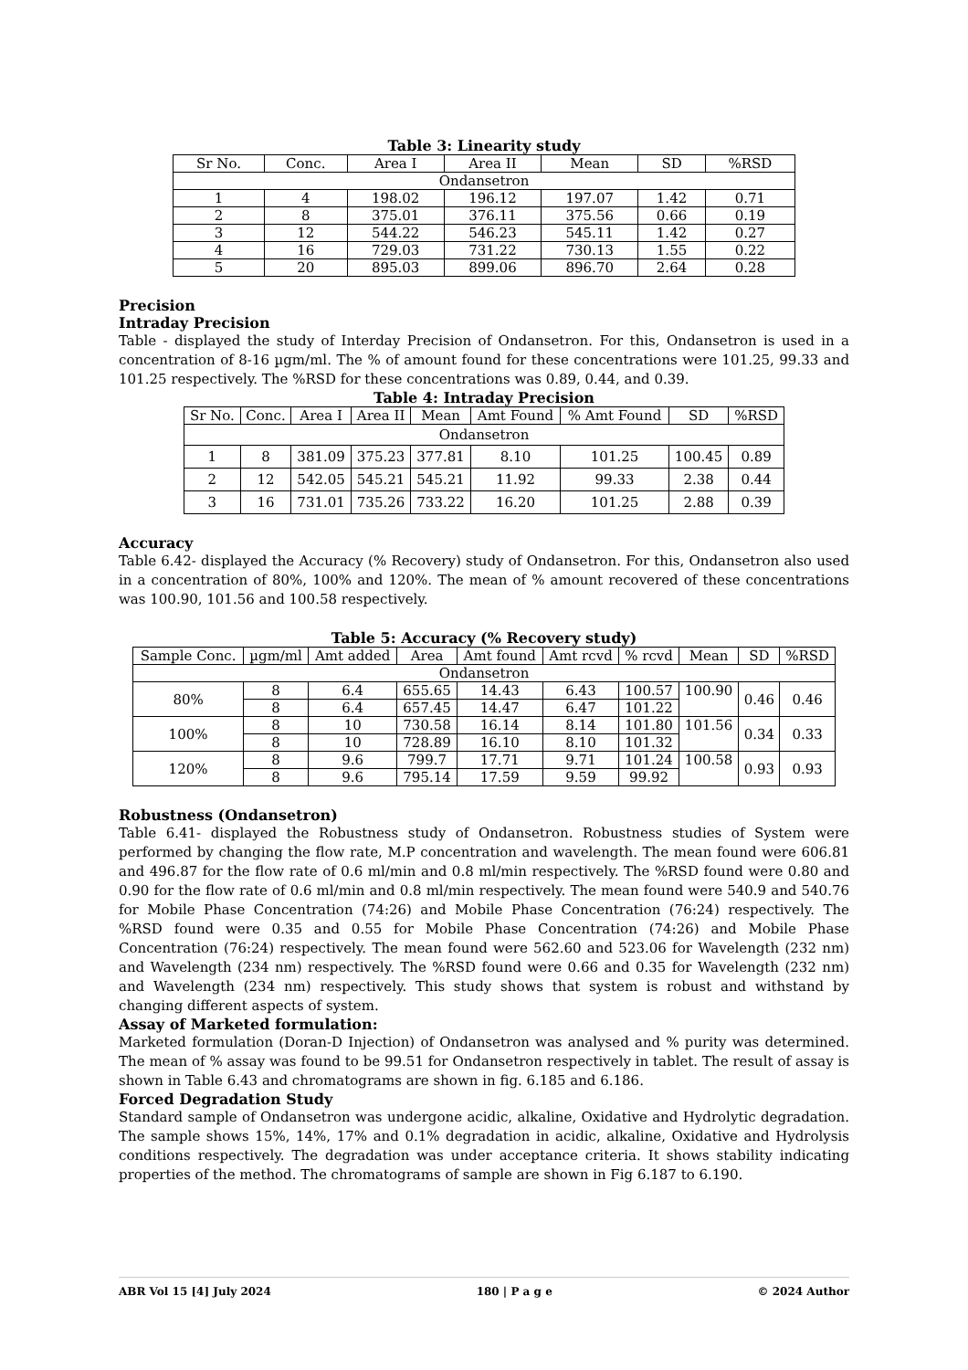Table 3: Linearity study
| Sr No. | Conc. | Area I | Area II | Mean | SD | %RSD |
| --- | --- | --- | --- | --- | --- | --- |
| Ondansetron | | | | | | |
| 1 | 4 | 198.02 | 196.12 | 197.07 | 1.42 | 0.71 |
| 2 | 8 | 375.01 | 376.11 | 375.56 | 0.66 | 0.19 |
| 3 | 12 | 544.22 | 546.23 | 545.11 | 1.42 | 0.27 |
| 4 | 16 | 729.03 | 731.22 | 730.13 | 1.55 | 0.22 |
| 5 | 20 | 895.03 | 899.06 | 896.70 | 2.64 | 0.28 |
Precision
Intraday Precision
Table - displayed the study of Interday Precision of Ondansetron. For this, Ondansetron is used in a concentration of 8-16 µgm/ml. The % of amount found for these concentrations were 101.25, 99.33 and 101.25 respectively. The %RSD for these concentrations was 0.89, 0.44, and 0.39.
Table 4: Intraday Precision
| Sr No. | Conc. | Area I | Area II | Mean | Amt Found | % Amt Found | SD | %RSD |
| --- | --- | --- | --- | --- | --- | --- | --- | --- |
| Ondansetron | | | | | | | | |
| 1 | 8 | 381.09 | 375.23 | 377.81 | 8.10 | 101.25 | 100.45 | 0.89 |
| 2 | 12 | 542.05 | 545.21 | 545.21 | 11.92 | 99.33 | 2.38 | 0.44 |
| 3 | 16 | 731.01 | 735.26 | 733.22 | 16.20 | 101.25 | 2.88 | 0.39 |
Accuracy
Table 6.42- displayed the Accuracy (% Recovery) study of Ondansetron. For this, Ondansetron also used in a concentration of 80%, 100% and 120%. The mean of % amount recovered of these concentrations was 100.90, 101.56 and 100.58 respectively.
Table 5: Accuracy (% Recovery study)
| Sample Conc. | µgm/ml | Amt added | Area | Amt found | Amt rcvd | % rcvd | Mean | SD | %RSD |
| --- | --- | --- | --- | --- | --- | --- | --- | --- | --- |
| Ondansetron | | | | | | | | | |
| 80% | 8 | 6.4 | 655.65 | 14.43 | 6.43 | 100.57 | 100.90 | 0.46 | 0.46 |
| | 8 | 6.4 | 657.45 | 14.47 | 6.47 | 101.22 | | | |
| 100% | 8 | 10 | 730.58 | 16.14 | 8.14 | 101.80 | 101.56 | 0.34 | 0.33 |
| | 8 | 10 | 728.89 | 16.10 | 8.10 | 101.32 | | | |
| 120% | 8 | 9.6 | 799.7 | 17.71 | 9.71 | 101.24 | 100.58 | 0.93 | 0.93 |
| | 8 | 9.6 | 795.14 | 17.59 | 9.59 | 99.92 | | | |
Robustness (Ondansetron)
Table 6.41- displayed the Robustness study of Ondansetron. Robustness studies of System were performed by changing the flow rate, M.P concentration and wavelength. The mean found were 606.81 and 496.87 for the flow rate of 0.6 ml/min and 0.8 ml/min respectively. The %RSD found were 0.80 and 0.90 for the flow rate of 0.6 ml/min and 0.8 ml/min respectively. The mean found were 540.9 and 540.76 for Mobile Phase Concentration (74:26) and Mobile Phase Concentration (76:24) respectively. The %RSD found were 0.35 and 0.55 for Mobile Phase Concentration (74:26) and Mobile Phase Concentration (76:24) respectively. The mean found were 562.60 and 523.06 for Wavelength (232 nm) and Wavelength (234 nm) respectively. The %RSD found were 0.66 and 0.35 for Wavelength (232 nm) and Wavelength (234 nm) respectively. This study shows that system is robust and withstand by changing different aspects of system.
Assay of Marketed formulation:
Marketed formulation (Doran-D Injection) of Ondansetron was analysed and % purity was determined. The mean of % assay was found to be 99.51 for Ondansetron respectively in tablet. The result of assay is shown in Table 6.43 and chromatograms are shown in fig. 6.185 and 6.186.
Forced Degradation Study
Standard sample of Ondansetron was undergone acidic, alkaline, Oxidative and Hydrolytic degradation. The sample shows 15%, 14%, 17% and 0.1% degradation in acidic, alkaline, Oxidative and Hydrolysis conditions respectively. The degradation was under acceptance criteria. It shows stability indicating properties of the method. The chromatograms of sample are shown in Fig 6.187 to 6.190.
ABR Vol 15 [4] July 2024 180 | P a g e © 2024 Author